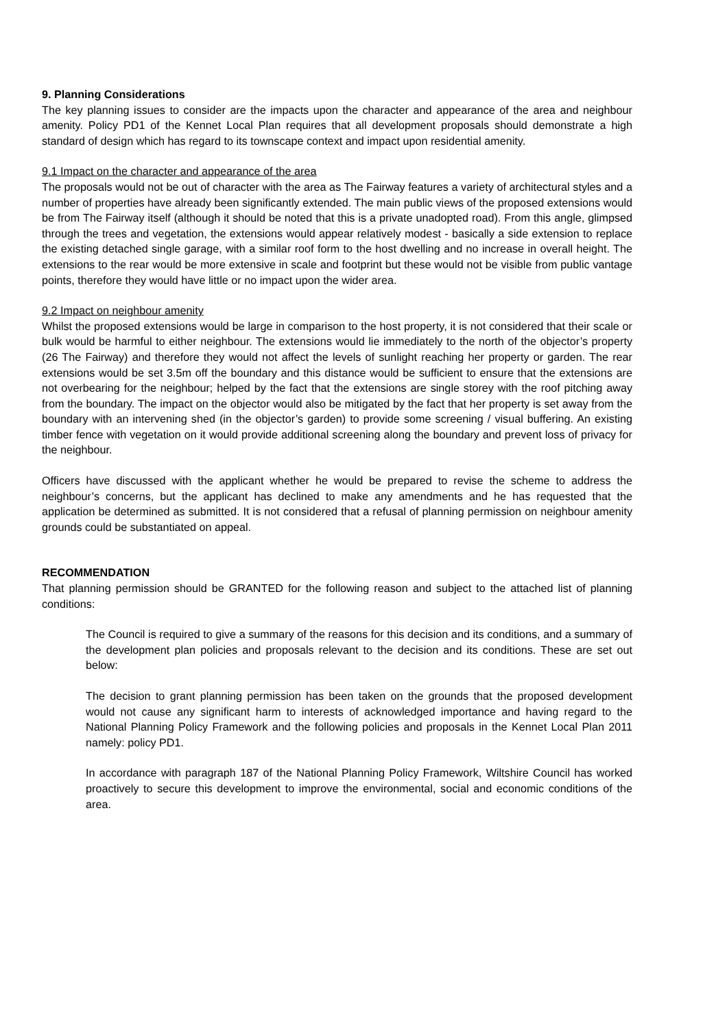9. Planning Considerations
The key planning issues to consider are the impacts upon the character and appearance of the area and neighbour amenity. Policy PD1 of the Kennet Local Plan requires that all development proposals should demonstrate a high standard of design which has regard to its townscape context and impact upon residential amenity.
9.1 Impact on the character and appearance of the area
The proposals would not be out of character with the area as The Fairway features a variety of architectural styles and a number of properties have already been significantly extended. The main public views of the proposed extensions would be from The Fairway itself (although it should be noted that this is a private unadopted road). From this angle, glimpsed through the trees and vegetation, the extensions would appear relatively modest - basically a side extension to replace the existing detached single garage, with a similar roof form to the host dwelling and no increase in overall height. The extensions to the rear would be more extensive in scale and footprint but these would not be visible from public vantage points, therefore they would have little or no impact upon the wider area.
9.2 Impact on neighbour amenity
Whilst the proposed extensions would be large in comparison to the host property, it is not considered that their scale or bulk would be harmful to either neighbour. The extensions would lie immediately to the north of the objector’s property (26 The Fairway) and therefore they would not affect the levels of sunlight reaching her property or garden. The rear extensions would be set 3.5m off the boundary and this distance would be sufficient to ensure that the extensions are not overbearing for the neighbour; helped by the fact that the extensions are single storey with the roof pitching away from the boundary. The impact on the objector would also be mitigated by the fact that her property is set away from the boundary with an intervening shed (in the objector’s garden) to provide some screening / visual buffering. An existing timber fence with vegetation on it would provide additional screening along the boundary and prevent loss of privacy for the neighbour.
Officers have discussed with the applicant whether he would be prepared to revise the scheme to address the neighbour’s concerns, but the applicant has declined to make any amendments and he has requested that the application be determined as submitted. It is not considered that a refusal of planning permission on neighbour amenity grounds could be substantiated on appeal.
RECOMMENDATION
That planning permission should be GRANTED for the following reason and subject to the attached list of planning conditions:
The Council is required to give a summary of the reasons for this decision and its conditions, and a summary of the development plan policies and proposals relevant to the decision and its conditions. These are set out below:
The decision to grant planning permission has been taken on the grounds that the proposed development would not cause any significant harm to interests of acknowledged importance and having regard to the National Planning Policy Framework and the following policies and proposals in the Kennet Local Plan 2011 namely: policy PD1.
In accordance with paragraph 187 of the National Planning Policy Framework, Wiltshire Council has worked proactively to secure this development to improve the environmental, social and economic conditions of the area.